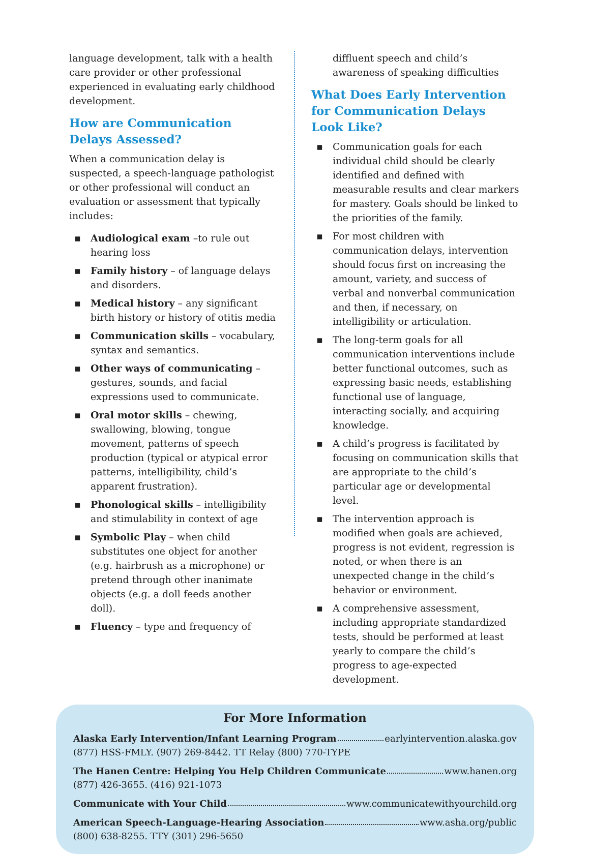language development, talk with a health care provider or other professional experienced in evaluating early childhood development.
How are Communication Delays Assessed?
When a communication delay is suspected, a speech-language pathologist or other professional will conduct an evaluation or assessment that typically includes:
▪ Audiological exam –to rule out hearing loss
▪ Family history – of language delays and disorders.
▪ Medical history – any significant birth history or history of otitis media
▪ Communication skills – vocabulary, syntax and semantics.
▪ Other ways of communicating – gestures, sounds, and facial expressions used to communicate.
▪ Oral motor skills – chewing, swallowing, blowing, tongue movement, patterns of speech production (typical or atypical error patterns, intelligibility, child’s apparent frustration).
▪ Phonological skills – intelligibility and stimulability in context of age
▪ Symbolic Play – when child substitutes one object for another (e.g. hairbrush as a microphone) or pretend through other inanimate objects (e.g. a doll feeds another doll).
▪ Fluency – type and frequency of
diffluent speech and child’s awareness of speaking difficulties
What Does Early Intervention for Communication Delays Look Like?
▪ Communication goals for each individual child should be clearly identified and defined with measurable results and clear markers for mastery. Goals should be linked to the priorities of the family.
▪ For most children with communication delays, intervention should focus first on increasing the amount, variety, and success of verbal and nonverbal communication and then, if necessary, on intelligibility or articulation.
▪ The long-term goals for all communication interventions include better functional outcomes, such as expressing basic needs, establishing functional use of language, interacting socially, and acquiring knowledge.
▪ A child’s progress is facilitated by focusing on communication skills that are appropriate to the child’s particular age or developmental level.
▪ The intervention approach is modified when goals are achieved, progress is not evident, regression is noted, or when there is an unexpected change in the child’s behavior or environment.
▪ A comprehensive assessment, including appropriate standardized tests, should be performed at least yearly to compare the child’s progress to age-expected development.
For More Information
Alaska Early Intervention/Infant Learning Program earlyintervention.alaska.gov
(877) HSS-FMLY. (907) 269-8442. TT Relay (800) 770-TYPE
The Hanen Centre: Helping You Help Children Communicate www.hanen.org
(877) 426-3655. (416) 921-1073
Communicate with Your Child www.communicatewithyourchild.org
American Speech-Language-Hearing Association www.asha.org/public
(800) 638-8255. TTY (301) 296-5650